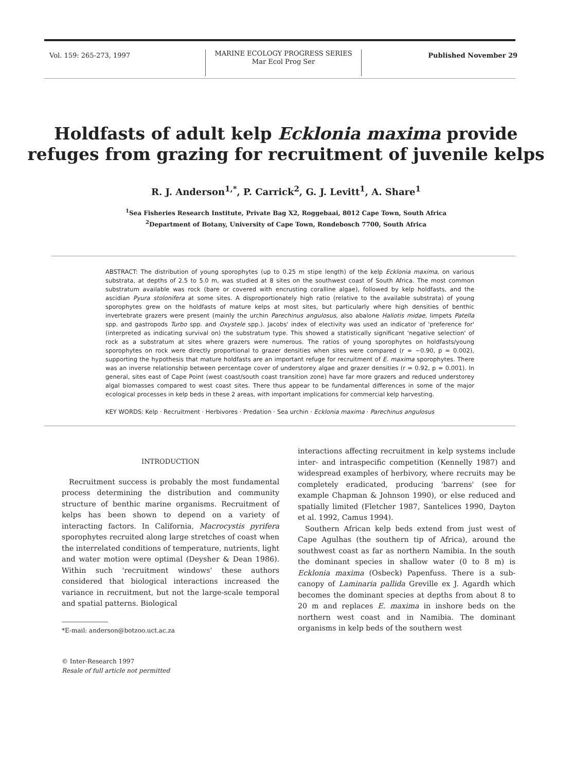Vol. 159: 265-273, 1997
MARINE ECOLOGY PROGRESS SERIES
Mar Ecol Prog Ser
Published November 29
Holdfasts of adult kelp Ecklonia maxima provide
refuges from grazing for recruitment of juvenile kelps
R. J. Anderson<sup>1,*</sup>, P. Carrick<sup>2</sup>, G. J. Levitt<sup>1</sup>, A. Share<sup>1</sup>
<sup>1</sup> Sea Fisheries Research Institute, Private Bag X2, Roggebaai, 8012 Cape Town, South Africa
<sup>2</sup> Department of Botany, University of Cape Town, Rondebosch 7700, South Africa
ABSTRACT: The distribution of young sporophytes (up to 0.25 m stipe length) of the kelp Ecklonia maxima, on various substrata, at depths of 2.5 to 5.0 m, was studied at 8 sites on the southwest coast of South Africa. The most common substratum available was rock (bare or covered with encrusting coralline algae), followed by kelp holdfasts, and the ascidian Pyura stolonifera at some sites. A disproportionately high ratio (relative to the available substrata) of young sporophytes grew on the holdfasts of mature kelps at most sites, but particularly where high densities of benthic invertebrate grazers were present (mainly the urchin Parechinus angulosus, also abalone Haliotis midae, limpets Patella spp. and gastropods Turbo spp. and Oxystele spp.). Jacobs' index of electivity was used an indicator of 'preference for' (interpreted as indicating survival on) the substratum type. This showed a statistically significant 'negative selection' of rock as a substratum at sites where grazers were numerous. The ratios of young sporophytes on holdfasts/young sporophytes on rock were directly proportional to grazer densities when sites were compared (r = −0.90, p = 0.002), supporting the hypothesis that mature holdfasts are an important refuge for recruitment of E. maxima sporophytes. There was an inverse relationship between percentage cover of understorey algae and grazer densities (r = 0.92, p = 0.001). In general, sites east of Cape Point (west coast/south coast transition zone) have far more grazers and reduced understorey algal biomasses compared to west coast sites. There thus appear to be fundamental differences in some of the major ecological processes in kelp beds in these 2 areas, with important implications for commercial kelp harvesting.
KEY WORDS: Kelp · Recruitment · Herbivores · Predation · Sea urchin · Ecklonia maxima · Parechinus angulosus
INTRODUCTION
Recruitment success is probably the most fundamental process determining the distribution and community structure of benthic marine organisms. Recruitment of kelps has been shown to depend on a variety of interacting factors. In California, Macrocystis pyrifera sporophytes recruited along large stretches of coast when the interrelated conditions of temperature, nutrients, light and water motion were optimal (Deysher & Dean 1986). Within such 'recruitment windows' these authors considered that biological interactions increased the variance in recruitment, but not the large-scale temporal and spatial patterns. Biological
*E-mail: anderson@botzoo.uct.ac.za
© Inter-Research 1997
Resale of full article not permitted
interactions affecting recruitment in kelp systems include inter- and intraspecific competition (Kennelly 1987) and widespread examples of herbivory, where recruits may be completely eradicated, producing 'barrens' (see for example Chapman & Johnson 1990), or else reduced and spatially limited (Fletcher 1987, Santelices 1990, Dayton et al. 1992, Camus 1994).
Southern African kelp beds extend from just west of Cape Agulhas (the southern tip of Africa), around the southwest coast as far as northern Namibia. In the south the dominant species in shallow water (0 to 8 m) is Ecklonia maxima (Osbeck) Papenfuss. There is a sub-canopy of Laminaria pallida Greville ex J. Agardh which becomes the dominant species at depths from about 8 to 20 m and replaces E. maxima in inshore beds on the northern west coast and in Namibia. The dominant organisms in kelp beds of the southern west